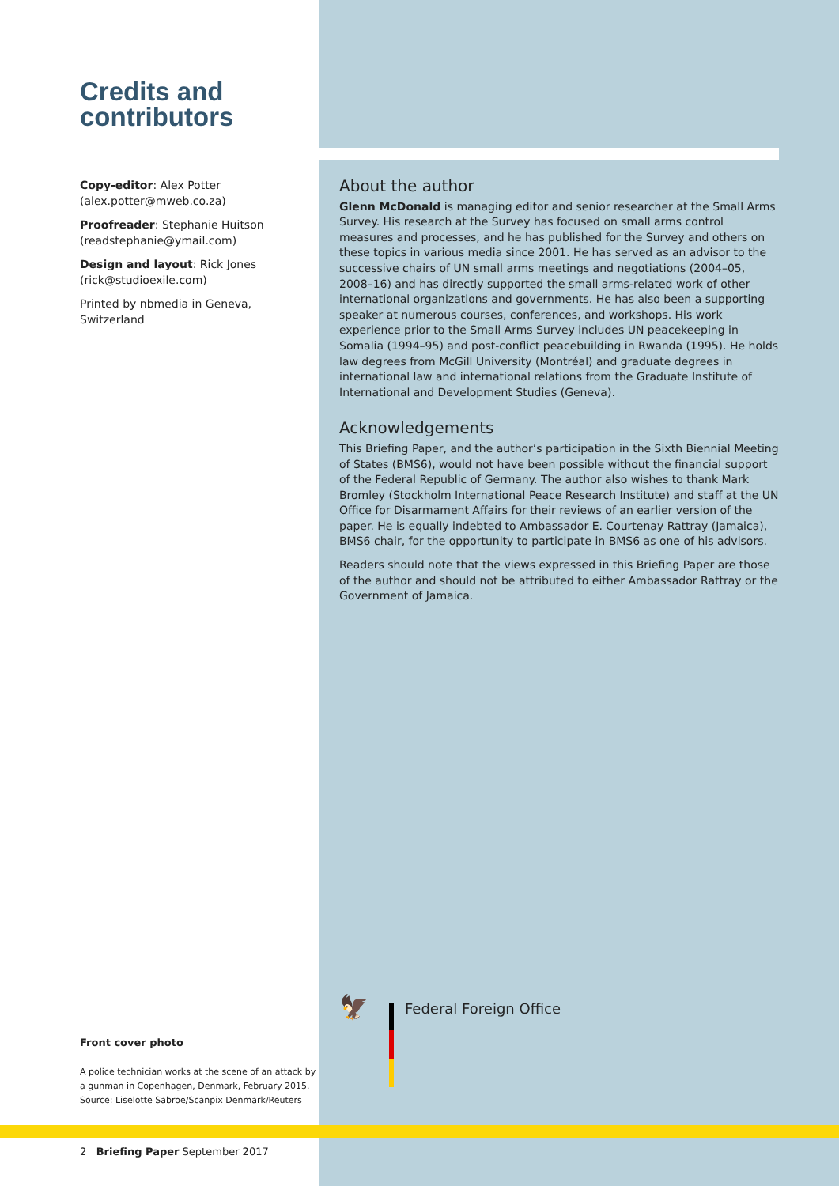Credits and contributors
Copy-editor: Alex Potter
(alex.potter@mweb.co.za)
Proofreader: Stephanie Huitson
(readstephanie@ymail.com)
Design and layout: Rick Jones
(rick@studioexile.com)
Printed by nbmedia in Geneva, Switzerland
Front cover photo
A police technician works at the scene of an attack by a gunman in Copenhagen, Denmark, February 2015. Source: Liselotte Sabroe/Scanpix Denmark/Reuters
About the author
Glenn McDonald is managing editor and senior researcher at the Small Arms Survey. His research at the Survey has focused on small arms control measures and processes, and he has published for the Survey and others on these topics in various media since 2001. He has served as an advisor to the successive chairs of UN small arms meetings and negotiations (2004–05, 2008–16) and has directly supported the small arms-related work of other international organizations and governments. He has also been a supporting speaker at numerous courses, conferences, and workshops. His work experience prior to the Small Arms Survey includes UN peacekeeping in Somalia (1994–95) and post-conflict peacebuilding in Rwanda (1995). He holds law degrees from McGill University (Montréal) and graduate degrees in international law and international relations from the Graduate Institute of International and Development Studies (Geneva).
Acknowledgements
This Briefing Paper, and the author’s participation in the Sixth Biennial Meeting of States (BMS6), would not have been possible without the financial support of the Federal Republic of Germany. The author also wishes to thank Mark Bromley (Stockholm International Peace Research Institute) and staff at the UN Office for Disarmament Affairs for their reviews of an earlier version of the paper. He is equally indebted to Ambassador E. Courtenay Rattray (Jamaica), BMS6 chair, for the opportunity to participate in BMS6 as one of his advisors.
Readers should note that the views expressed in this Briefing Paper are those of the author and should not be attributed to either Ambassador Rattray or the Government of Jamaica.
🦅
Federal Foreign Office
2 Briefing Paper September 2017